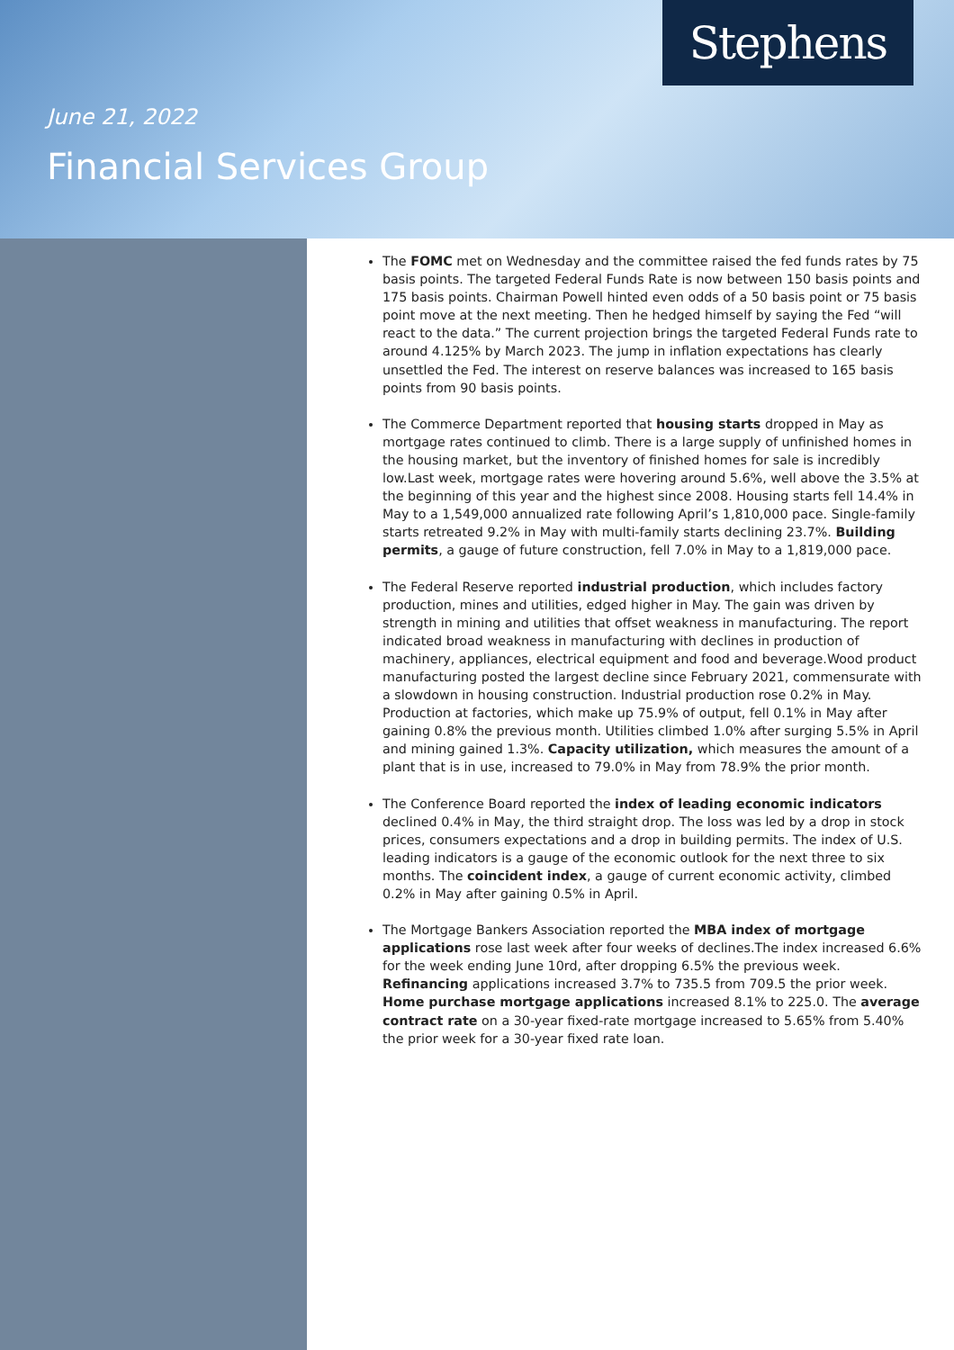Stephens
June 21, 2022
Financial Services Group
The FOMC met on Wednesday and the committee raised the fed funds rates by 75 basis points. The targeted Federal Funds Rate is now between 150 basis points and 175 basis points. Chairman Powell hinted even odds of a 50 basis point or 75 basis point move at the next meeting. Then he hedged himself by saying the Fed “will react to the data.” The current projection brings the targeted Federal Funds rate to around 4.125% by March 2023. The jump in inflation expectations has clearly unsettled the Fed. The interest on reserve balances was increased to 165 basis points from 90 basis points.
The Commerce Department reported that housing starts dropped in May as mortgage rates continued to climb. There is a large supply of unfinished homes in the housing market, but the inventory of finished homes for sale is incredibly low.Last week, mortgage rates were hovering around 5.6%, well above the 3.5% at the beginning of this year and the highest since 2008. Housing starts fell 14.4% in May to a 1,549,000 annualized rate following April’s 1,810,000 pace. Single-family starts retreated 9.2% in May with multi-family starts declining 23.7%. Building permits, a gauge of future construction, fell 7.0% in May to a 1,819,000 pace.
The Federal Reserve reported industrial production, which includes factory production, mines and utilities, edged higher in May. The gain was driven by strength in mining and utilities that offset weakness in manufacturing. The report indicated broad weakness in manufacturing with declines in production of machinery, appliances, electrical equipment and food and beverage.Wood product manufacturing posted the largest decline since February 2021, commensurate with a slowdown in housing construction. Industrial production rose 0.2% in May. Production at factories, which make up 75.9% of output, fell 0.1% in May after gaining 0.8% the previous month. Utilities climbed 1.0% after surging 5.5% in April and mining gained 1.3%. Capacity utilization, which measures the amount of a plant that is in use, increased to 79.0% in May from 78.9% the prior month.
The Conference Board reported the index of leading economic indicators declined 0.4% in May, the third straight drop. The loss was led by a drop in stock prices, consumers expectations and a drop in building permits. The index of U.S. leading indicators is a gauge of the economic outlook for the next three to six months. The coincident index, a gauge of current economic activity, climbed 0.2% in May after gaining 0.5% in April.
The Mortgage Bankers Association reported the MBA index of mortgage applications rose last week after four weeks of declines.The index increased 6.6% for the week ending June 10rd, after dropping 6.5% the previous week. Refinancing applications increased 3.7% to 735.5 from 709.5 the prior week. Home purchase mortgage applications increased 8.1% to 225.0. The average contract rate on a 30-year fixed-rate mortgage increased to 5.65% from 5.40% the prior week for a 30-year fixed rate loan.